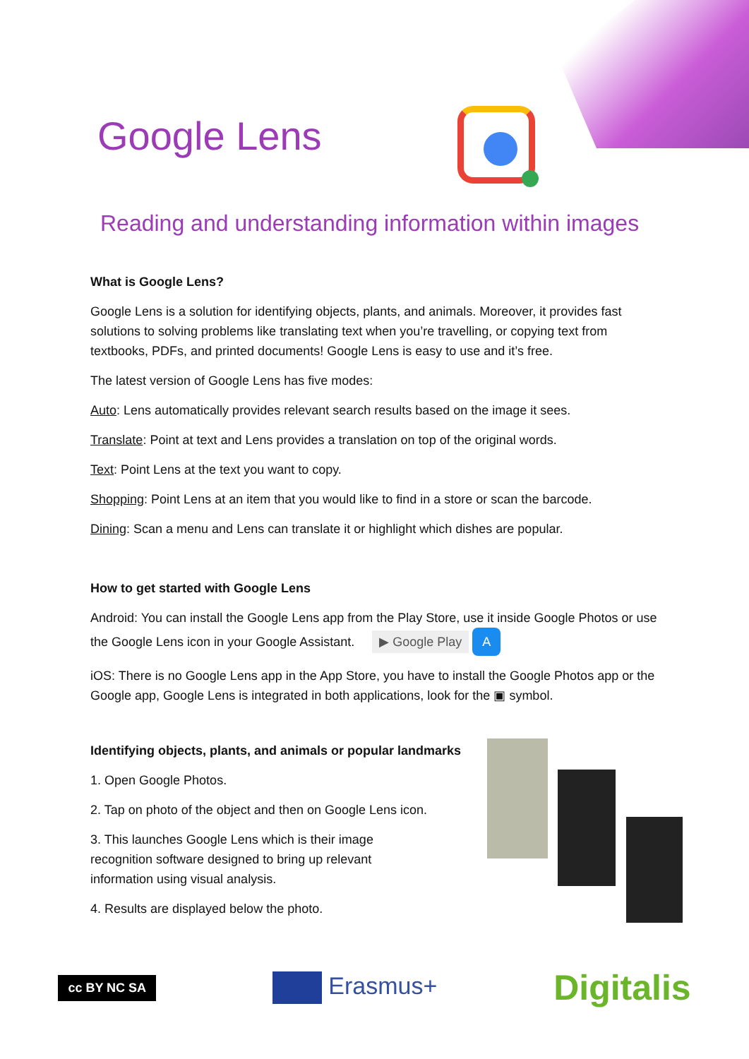Google Lens
Reading and understanding information within images
What is Google Lens?
Google Lens is a solution for identifying objects, plants, and animals. Moreover, it provides fast solutions to solving problems like translating text when you’re travelling, or copying text from textbooks, PDFs, and printed documents! Google Lens is easy to use and it’s free.
The latest version of Google Lens has five modes:
Auto: Lens automatically provides relevant search results based on the image it sees.
Translate: Point at text and Lens provides a translation on top of the original words.
Text: Point Lens at the text you want to copy.
Shopping: Point Lens at an item that you would like to find in a store or scan the barcode.
Dining: Scan a menu and Lens can translate it or highlight which dishes are popular.
How to get started with Google Lens
Android: You can install the Google Lens app from the Play Store, use it inside Google Photos or use the Google Lens icon in your Google Assistant. ▶ Google Play A
iOS: There is no Google Lens app in the App Store, you have to install the Google Photos app or the Google app, Google Lens is integrated in both applications, look for the ▣ symbol.
Identifying objects, plants, and animals or popular landmarks
1. Open Google Photos.
2. Tap on photo of the object and then on Google Lens icon.
3. This launches Google Lens which is their image recognition software designed to bring up relevant information using visual analysis.
4. Results are displayed below the photo.
cc BY NC SA Erasmus+ Digitalis